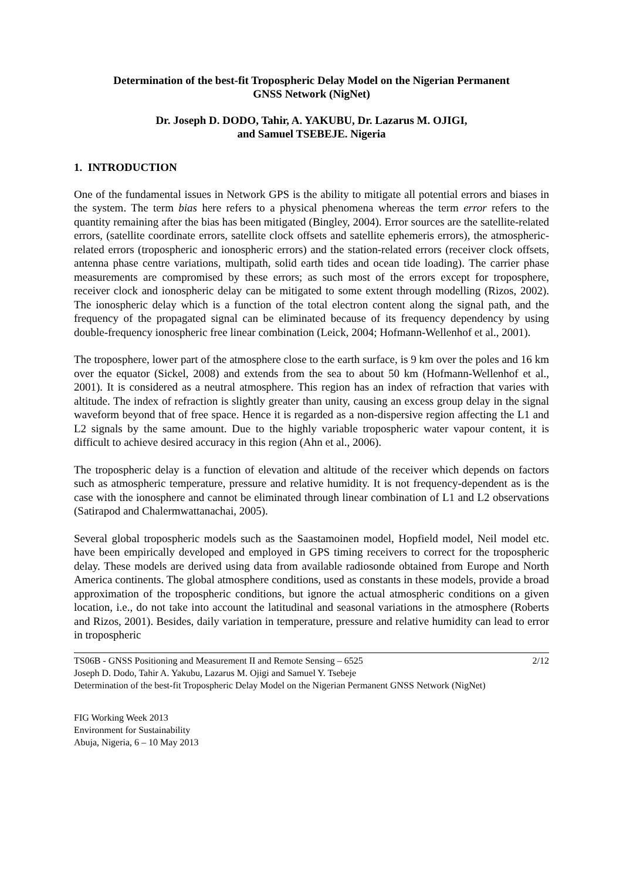Determination of the best-fit Tropospheric Delay Model on the Nigerian Permanent
GNSS Network (NigNet)
Dr. Joseph D. DODO, Tahir, A. YAKUBU, Dr. Lazarus M. OJIGI,
and Samuel TSEBEJE. Nigeria
1. INTRODUCTION
One of the fundamental issues in Network GPS is the ability to mitigate all potential errors and biases in the system. The term bias here refers to a physical phenomena whereas the term error refers to the quantity remaining after the bias has been mitigated (Bingley, 2004). Error sources are the satellite-related errors, (satellite coordinate errors, satellite clock offsets and satellite ephemeris errors), the atmospheric-related errors (tropospheric and ionospheric errors) and the station-related errors (receiver clock offsets, antenna phase centre variations, multipath, solid earth tides and ocean tide loading). The carrier phase measurements are compromised by these errors; as such most of the errors except for troposphere, receiver clock and ionospheric delay can be mitigated to some extent through modelling (Rizos, 2002). The ionospheric delay which is a function of the total electron content along the signal path, and the frequency of the propagated signal can be eliminated because of its frequency dependency by using double-frequency ionospheric free linear combination (Leick, 2004; Hofmann-Wellenhof et al., 2001).
The troposphere, lower part of the atmosphere close to the earth surface, is 9 km over the poles and 16 km over the equator (Sickel, 2008) and extends from the sea to about 50 km (Hofmann-Wellenhof et al., 2001). It is considered as a neutral atmosphere. This region has an index of refraction that varies with altitude. The index of refraction is slightly greater than unity, causing an excess group delay in the signal waveform beyond that of free space. Hence it is regarded as a non-dispersive region affecting the L1 and L2 signals by the same amount. Due to the highly variable tropospheric water vapour content, it is difficult to achieve desired accuracy in this region (Ahn et al., 2006).
The tropospheric delay is a function of elevation and altitude of the receiver which depends on factors such as atmospheric temperature, pressure and relative humidity. It is not frequency-dependent as is the case with the ionosphere and cannot be eliminated through linear combination of L1 and L2 observations (Satirapod and Chalermwattanachai, 2005).
Several global tropospheric models such as the Saastamoinen model, Hopfield model, Neil model etc. have been empirically developed and employed in GPS timing receivers to correct for the tropospheric delay. These models are derived using data from available radiosonde obtained from Europe and North America continents. The global atmosphere conditions, used as constants in these models, provide a broad approximation of the tropospheric conditions, but ignore the actual atmospheric conditions on a given location, i.e., do not take into account the latitudinal and seasonal variations in the atmosphere (Roberts and Rizos, 2001). Besides, daily variation in temperature, pressure and relative humidity can lead to error in tropospheric
2/12 TS06B - GNSS Positioning and Measurement II and Remote Sensing – 6525
Joseph D. Dodo, Tahir A. Yakubu, Lazarus M. Ojigi and Samuel Y. Tsebeje
Determination of the best-fit Tropospheric Delay Model on the Nigerian Permanent GNSS Network (NigNet)
FIG Working Week 2013
Environment for Sustainability
Abuja, Nigeria, 6 – 10 May 2013